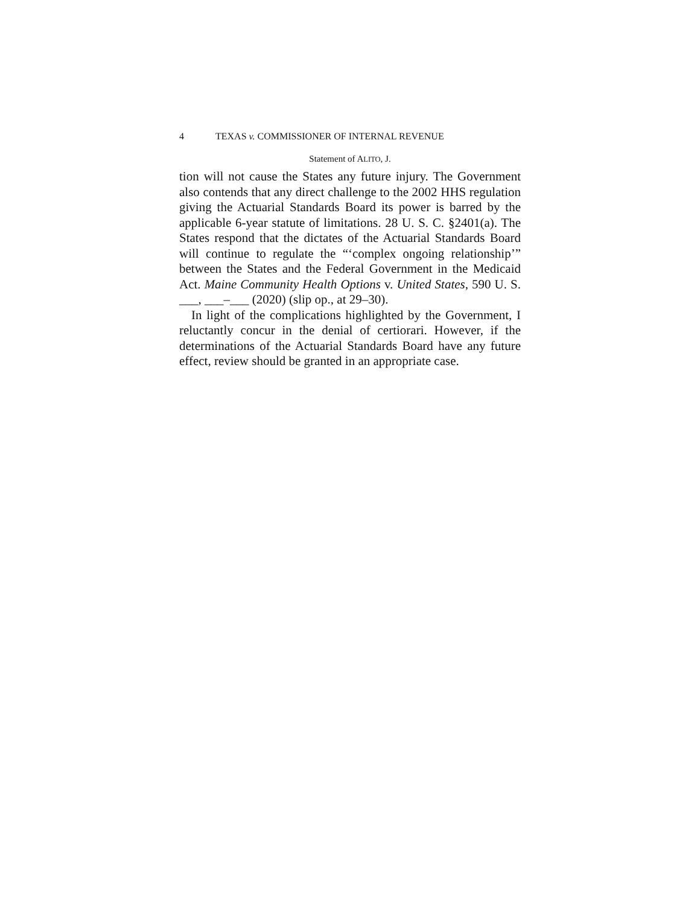4 TEXAS v. COMMISSIONER OF INTERNAL REVENUE
Statement of ALITO, J.
tion will not cause the States any future injury. The Government also contends that any direct challenge to the 2002 HHS regulation giving the Actuarial Standards Board its power is barred by the applicable 6-year statute of limitations. 28 U. S. C. §2401(a). The States respond that the dictates of the Actuarial Standards Board will continue to regulate the “‘complex ongoing relationship’” between the States and the Federal Government in the Medicaid Act. Maine Community Health Options v. United States, 590 U. S. ___, ___–___ (2020) (slip op., at 29–30).
In light of the complications highlighted by the Government, I reluctantly concur in the denial of certiorari. However, if the determinations of the Actuarial Standards Board have any future effect, review should be granted in an appropriate case.